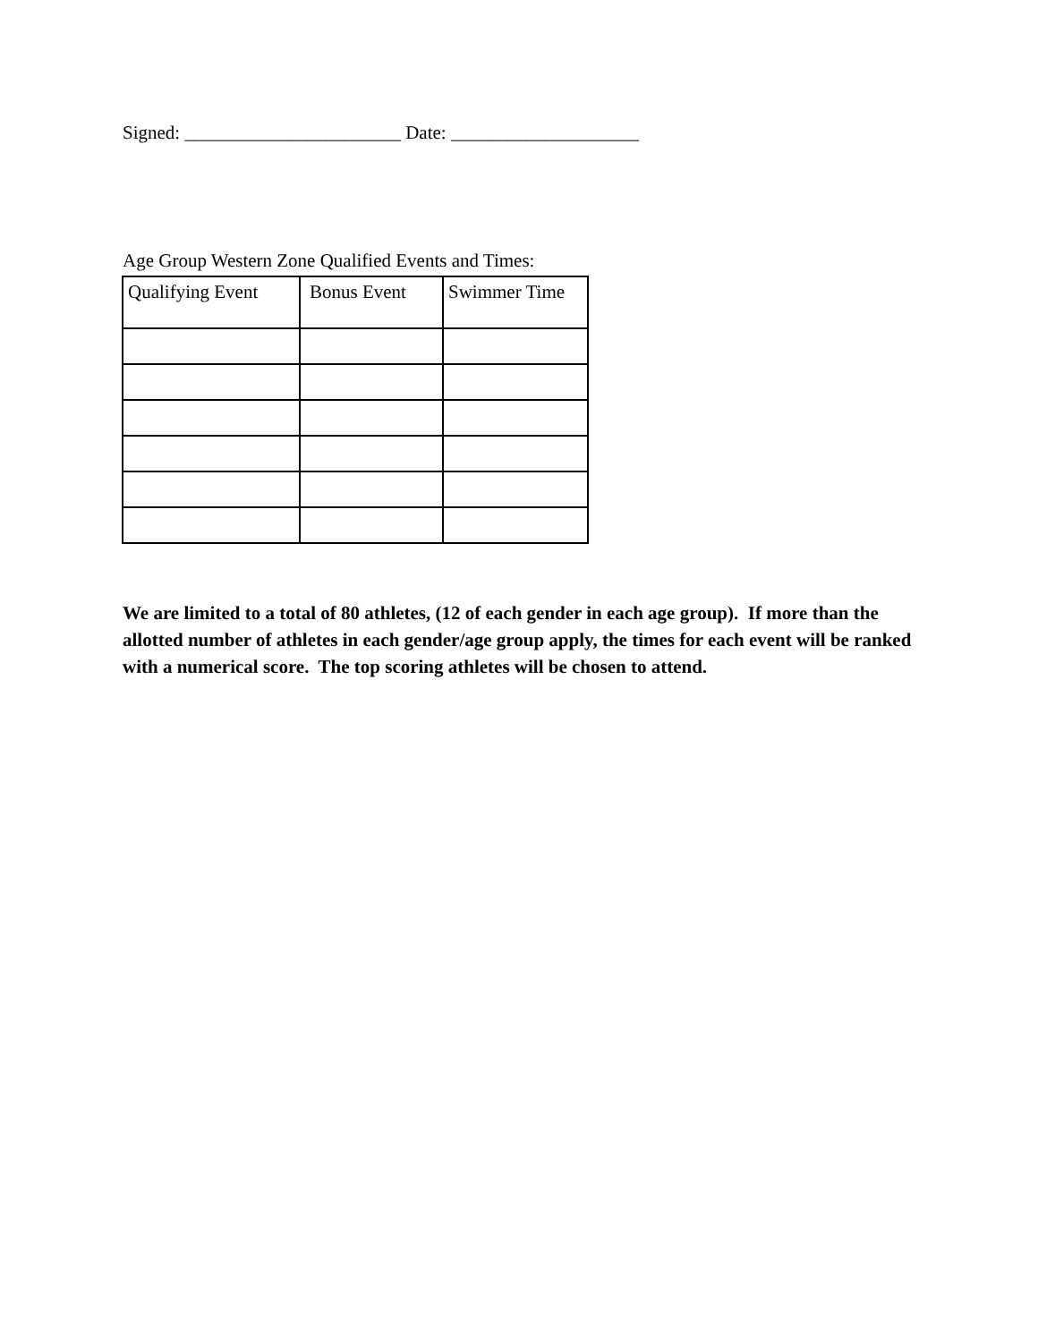Signed: _______________________ Date: ____________________
Age Group Western Zone Qualified Events and Times:
| Qualifying Event | Bonus Event | Swimmer Time |
| --- | --- | --- |
We are limited to a total of 80 athletes, (12 of each gender in each age group). If more than the allotted number of athletes in each gender/age group apply, the times for each event will be ranked with a numerical score. The top scoring athletes will be chosen to attend.